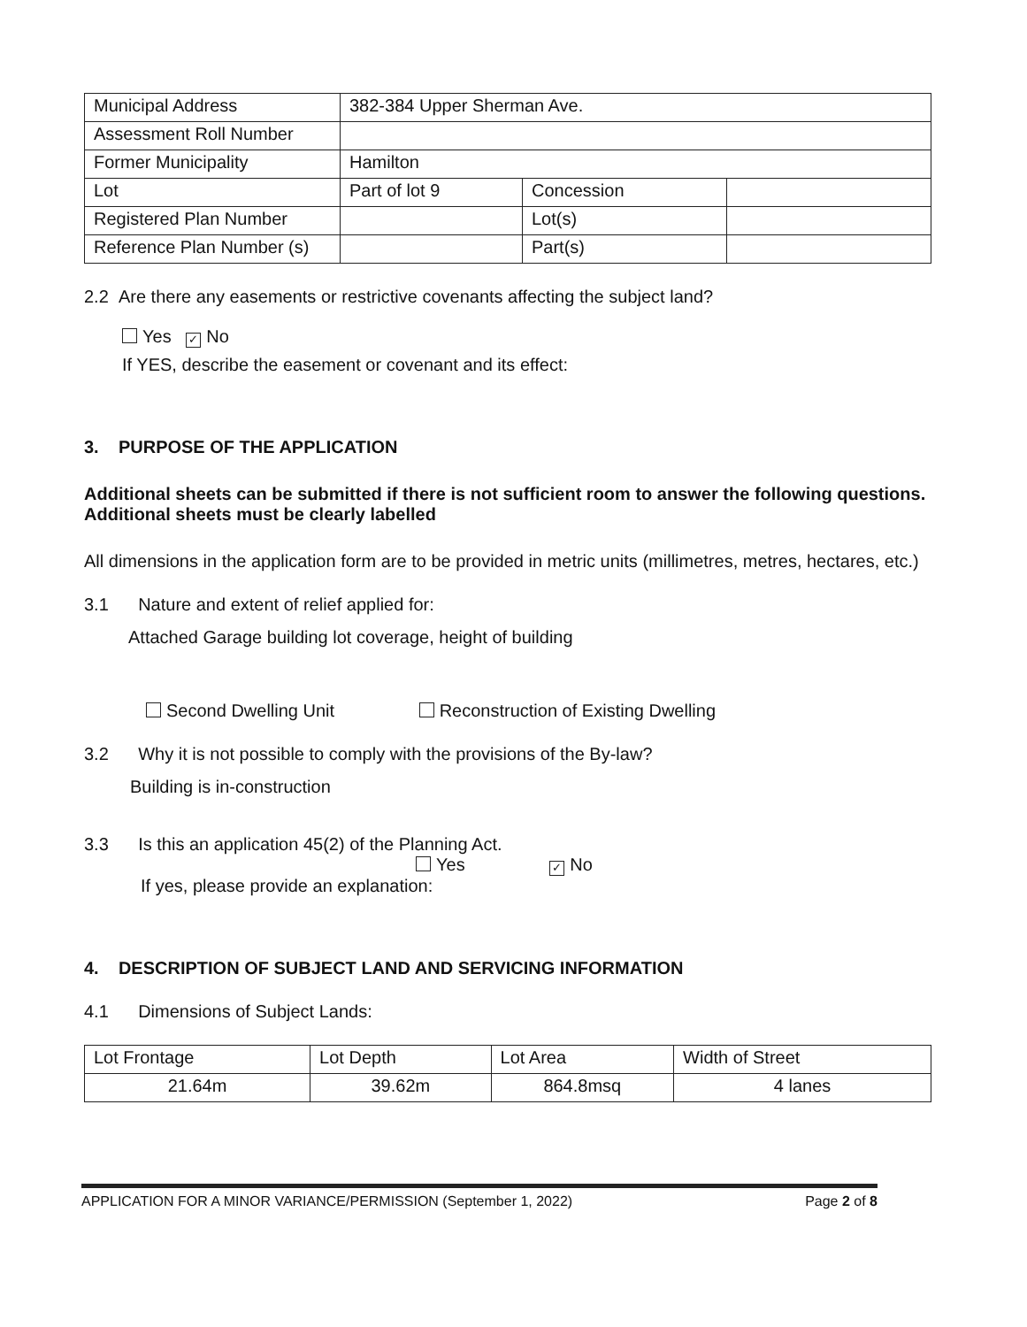| Municipal Address | 382-384 Upper Sherman Ave. | | |
| Assessment Roll Number | | | |
| Former Municipality | Hamilton | | |
| Lot | Part of lot 9 | Concession | |
| Registered Plan Number | | Lot(s) | |
| Reference Plan Number (s) | | Part(s) | |
2.2 Are there any easements or restrictive covenants affecting the subject land?
Yes ✓ No
If YES, describe the easement or covenant and its effect:
3. PURPOSE OF THE APPLICATION
Additional sheets can be submitted if there is not sufficient room to answer the following questions. Additional sheets must be clearly labelled
All dimensions in the application form are to be provided in metric units (millimetres, metres, hectares, etc.)
3.1 Nature and extent of relief applied for:
Attached Garage building lot coverage, height of building
Second Dwelling Unit Reconstruction of Existing Dwelling
3.2 Why it is not possible to comply with the provisions of the By-law?
Building is in-construction
3.3 Is this an application 45(2) of the Planning Act.
Yes ✓ No
If yes, please provide an explanation:
4. DESCRIPTION OF SUBJECT LAND AND SERVICING INFORMATION
4.1 Dimensions of Subject Lands:
| Lot Frontage | Lot Depth | Lot Area | Width of Street |
| 21.64m | 39.62m | 864.8msq | 4 lanes |
APPLICATION FOR A MINOR VARIANCE/PERMISSION (September 1, 2022) Page 2 of 8